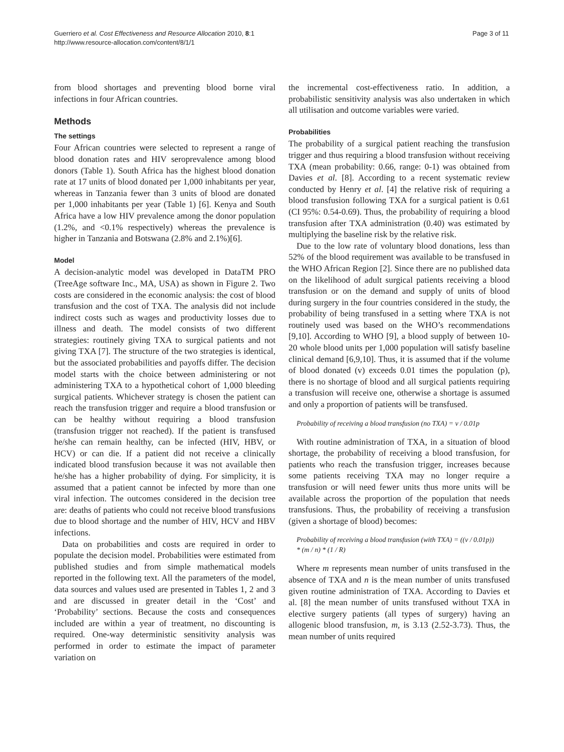Guerriero et al. Cost Effectiveness and Resource Allocation 2010, 8:1
http://www.resource-allocation.com/content/8/1/1
Page 3 of 11
from blood shortages and preventing blood borne viral infections in four African countries.
Methods
The settings
Four African countries were selected to represent a range of blood donation rates and HIV seroprevalence among blood donors (Table 1). South Africa has the highest blood donation rate at 17 units of blood donated per 1,000 inhabitants per year, whereas in Tanzania fewer than 3 units of blood are donated per 1,000 inhabitants per year (Table 1) [6]. Kenya and South Africa have a low HIV prevalence among the donor population (1.2%, and <0.1% respectively) whereas the prevalence is higher in Tanzania and Botswana (2.8% and 2.1%)[6].
Model
A decision-analytic model was developed in DataTM PRO (TreeAge software Inc., MA, USA) as shown in Figure 2. Two costs are considered in the economic analysis: the cost of blood transfusion and the cost of TXA. The analysis did not include indirect costs such as wages and productivity losses due to illness and death. The model consists of two different strategies: routinely giving TXA to surgical patients and not giving TXA [7]. The structure of the two strategies is identical, but the associated probabilities and payoffs differ. The decision model starts with the choice between administering or not administering TXA to a hypothetical cohort of 1,000 bleeding surgical patients. Whichever strategy is chosen the patient can reach the transfusion trigger and require a blood transfusion or can be healthy without requiring a blood transfusion (transfusion trigger not reached). If the patient is transfused he/she can remain healthy, can be infected (HIV, HBV, or HCV) or can die. If a patient did not receive a clinically indicated blood transfusion because it was not available then he/she has a higher probability of dying. For simplicity, it is assumed that a patient cannot be infected by more than one viral infection. The outcomes considered in the decision tree are: deaths of patients who could not receive blood transfusions due to blood shortage and the number of HIV, HCV and HBV infections.
Data on probabilities and costs are required in order to populate the decision model. Probabilities were estimated from published studies and from simple mathematical models reported in the following text. All the parameters of the model, data sources and values used are presented in Tables 1, 2 and 3 and are discussed in greater detail in the ‘Cost’ and ‘Probability’ sections. Because the costs and consequences included are within a year of treatment, no discounting is required. One-way deterministic sensitivity analysis was performed in order to estimate the impact of parameter variation on
the incremental cost-effectiveness ratio. In addition, a probabilistic sensitivity analysis was also undertaken in which all utilisation and outcome variables were varied.
Probabilities
The probability of a surgical patient reaching the transfusion trigger and thus requiring a blood transfusion without receiving TXA (mean probability: 0.66, range: 0-1) was obtained from Davies et al. [8]. According to a recent systematic review conducted by Henry et al. [4] the relative risk of requiring a blood transfusion following TXA for a surgical patient is 0.61 (CI 95%: 0.54-0.69). Thus, the probability of requiring a blood transfusion after TXA administration (0.40) was estimated by multiplying the baseline risk by the relative risk.
Due to the low rate of voluntary blood donations, less than 52% of the blood requirement was available to be transfused in the WHO African Region [2]. Since there are no published data on the likelihood of adult surgical patients receiving a blood transfusion or on the demand and supply of units of blood during surgery in the four countries considered in the study, the probability of being transfused in a setting where TXA is not routinely used was based on the WHO’s recommendations [9,10]. According to WHO [9], a blood supply of between 10-20 whole blood units per 1,000 population will satisfy baseline clinical demand [6,9,10]. Thus, it is assumed that if the volume of blood donated (v) exceeds 0.01 times the population (p), there is no shortage of blood and all surgical patients requiring a transfusion will receive one, otherwise a shortage is assumed and only a proportion of patients will be transfused.
Probability of receiving a blood transfusion (no TXA) = v / 0.01p
With routine administration of TXA, in a situation of blood shortage, the probability of receiving a blood transfusion, for patients who reach the transfusion trigger, increases because some patients receiving TXA may no longer require a transfusion or will need fewer units thus more units will be available across the proportion of the population that needs transfusions. Thus, the probability of receiving a transfusion (given a shortage of blood) becomes:
Probability of receiving a blood transfusion (with TXA) = ((v / 0.01p))
* (m / n) * (1 / R)
Where m represents mean number of units transfused in the absence of TXA and n is the mean number of units transfused given routine administration of TXA. According to Davies et al. [8] the mean number of units transfused without TXA in elective surgery patients (all types of surgery) having an allogenic blood transfusion, m, is 3.13 (2.52-3.73). Thus, the mean number of units required